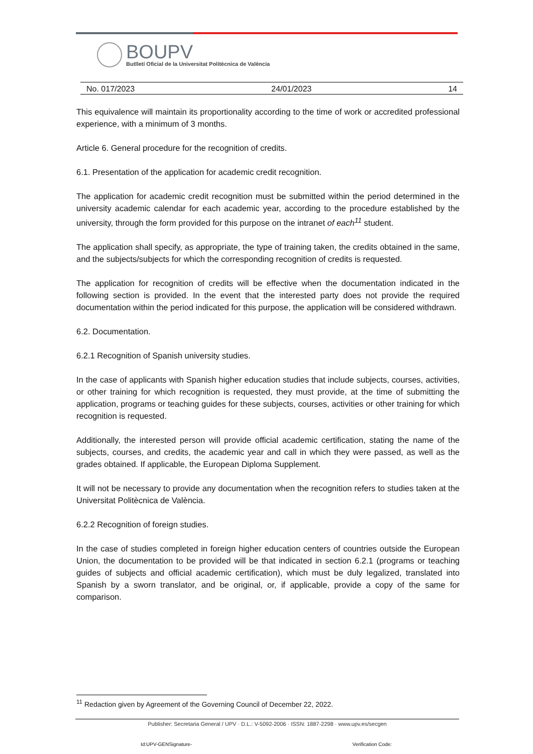BOUPV
Butlletí Oficial de la Universitat Politècnica de València
No. 017/2023 24/01/2023 14
This equivalence will maintain its proportionality according to the time of work or accredited professional experience, with a minimum of 3 months.
Article 6. General procedure for the recognition of credits.
6.1. Presentation of the application for academic credit recognition.
The application for academic credit recognition must be submitted within the period determined in the university academic calendar for each academic year, according to the procedure established by the university, through the form provided for this purpose on the intranet of each<sup>11</sup> student.
The application shall specify, as appropriate, the type of training taken, the credits obtained in the same, and the subjects/subjects for which the corresponding recognition of credits is requested.
The application for recognition of credits will be effective when the documentation indicated in the following section is provided. In the event that the interested party does not provide the required documentation within the period indicated for this purpose, the application will be considered withdrawn.
6.2. Documentation.
6.2.1 Recognition of Spanish university studies.
In the case of applicants with Spanish higher education studies that include subjects, courses, activities, or other training for which recognition is requested, they must provide, at the time of submitting the application, programs or teaching guides for these subjects, courses, activities or other training for which recognition is requested.
Additionally, the interested person will provide official academic certification, stating the name of the subjects, courses, and credits, the academic year and call in which they were passed, as well as the grades obtained. If applicable, the European Diploma Supplement.
It will not be necessary to provide any documentation when the recognition refers to studies taken at the Universitat Politècnica de València.
6.2.2 Recognition of foreign studies.
In the case of studies completed in foreign higher education centers of countries outside the European Union, the documentation to be provided will be that indicated in section 6.2.1 (programs or teaching guides of subjects and official academic certification), which must be duly legalized, translated into Spanish by a sworn translator, and be original, or, if applicable, provide a copy of the same for comparison.
<sup>11</sup> Redaction given by Agreement of the Governing Council of December 22, 2022.
Publisher: Secretaria General / UPV · D.L.: V-5092-2006 · ISSN: 1887-2298 · www.upv.es/secgen
Id:UPV-GENSignature- Verification Code: